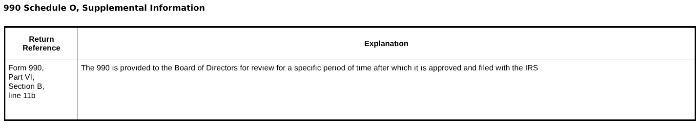990 Schedule O, Supplemental Information
| Return Reference | Explanatıon |
| --- | --- |
| Form 990, Part VI, Sectıon B, lıne 11b | The 990 ıs provıded to the Board of Dırectors for revıew for a specıfıc perıod of tıme after whıch ıt ıs approved and fıled wıth the IRS |